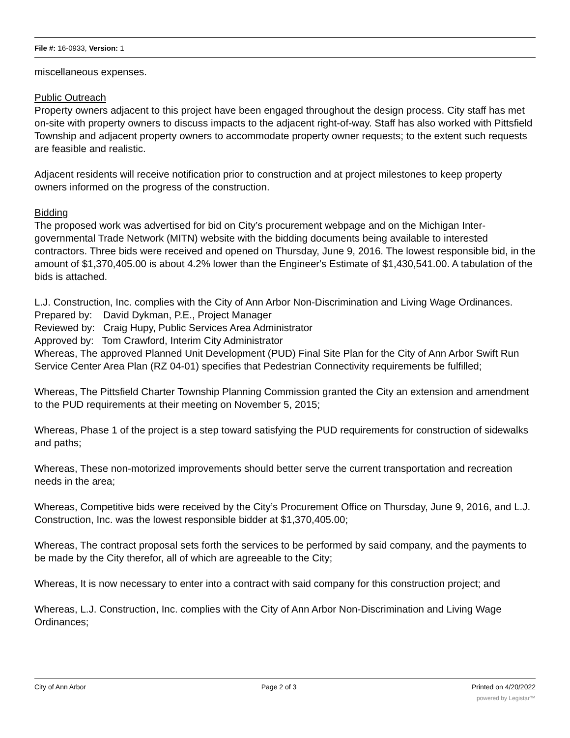File #: 16-0933, Version: 1
miscellaneous expenses.
Public Outreach
Property owners adjacent to this project have been engaged throughout the design process. City staff has met on-site with property owners to discuss impacts to the adjacent right-of-way. Staff has also worked with Pittsfield Township and adjacent property owners to accommodate property owner requests; to the extent such requests are feasible and realistic.
Adjacent residents will receive notification prior to construction and at project milestones to keep property owners informed on the progress of the construction.
Bidding
The proposed work was advertised for bid on City’s procurement webpage and on the Michigan Inter-governmental Trade Network (MITN) website with the bidding documents being available to interested contractors. Three bids were received and opened on Thursday, June 9, 2016. The lowest responsible bid, in the amount of $1,370,405.00 is about 4.2% lower than the Engineer's Estimate of $1,430,541.00. A tabulation of the bids is attached.
L.J. Construction, Inc. complies with the City of Ann Arbor Non-Discrimination and Living Wage Ordinances.
Prepared by: David Dykman, P.E., Project Manager
Reviewed by: Craig Hupy, Public Services Area Administrator
Approved by: Tom Crawford, Interim City Administrator
Whereas, The approved Planned Unit Development (PUD) Final Site Plan for the City of Ann Arbor Swift Run Service Center Area Plan (RZ 04-01) specifies that Pedestrian Connectivity requirements be fulfilled;
Whereas, The Pittsfield Charter Township Planning Commission granted the City an extension and amendment to the PUD requirements at their meeting on November 5, 2015;
Whereas, Phase 1 of the project is a step toward satisfying the PUD requirements for construction of sidewalks and paths;
Whereas, These non-motorized improvements should better serve the current transportation and recreation needs in the area;
Whereas, Competitive bids were received by the City’s Procurement Office on Thursday, June 9, 2016, and L.J. Construction, Inc. was the lowest responsible bidder at $1,370,405.00;
Whereas, The contract proposal sets forth the services to be performed by said company, and the payments to be made by the City therefor, all of which are agreeable to the City;
Whereas, It is now necessary to enter into a contract with said company for this construction project; and
Whereas, L.J. Construction, Inc. complies with the City of Ann Arbor Non-Discrimination and Living Wage Ordinances;
City of Ann Arbor Page 2 of 3 Printed on 4/20/2022
powered by Legistar™